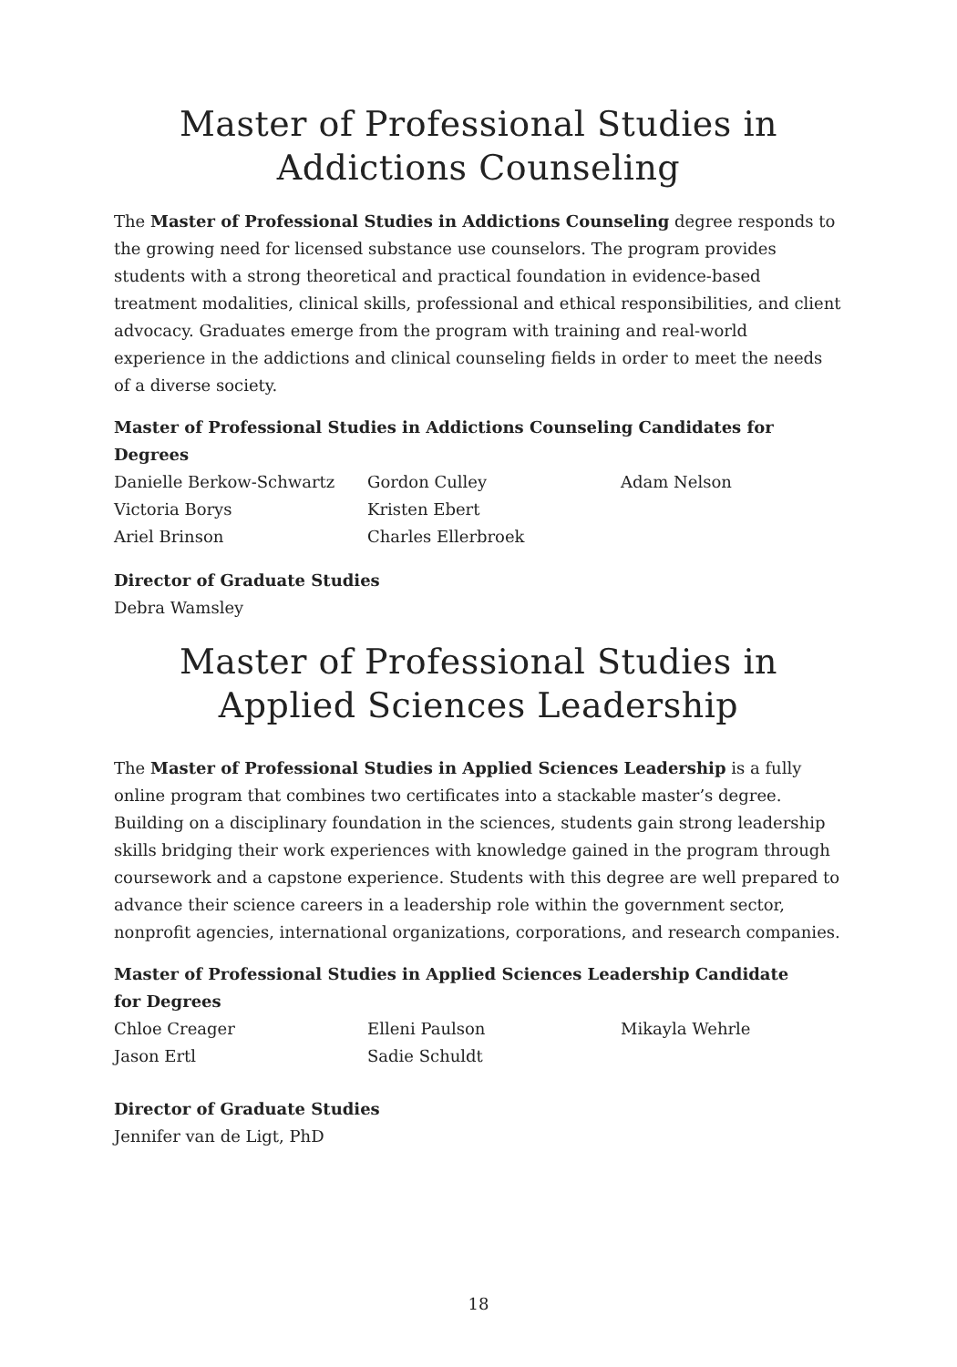Master of Professional Studies in
Addictions Counseling
The Master of Professional Studies in Addictions Counseling degree responds to the growing need for licensed substance use counselors. The program provides students with a strong theoretical and practical foundation in evidence-based treatment modalities, clinical skills, professional and ethical responsibilities, and client advocacy. Graduates emerge from the program with training and real-world experience in the addictions and clinical counseling fields in order to meet the needs of a diverse society.
Master of Professional Studies in Addictions Counseling Candidates for Degrees
Danielle Berkow-Schwartz
Victoria Borys
Ariel Brinson
Gordon Culley
Kristen Ebert
Charles Ellerbroek
Adam Nelson
Director of Graduate Studies
Debra Wamsley
Master of Professional Studies in
Applied Sciences Leadership
The Master of Professional Studies in Applied Sciences Leadership is a fully online program that combines two certificates into a stackable master’s degree. Building on a disciplinary foundation in the sciences, students gain strong leadership skills bridging their work experiences with knowledge gained in the program through coursework and a capstone experience. Students with this degree are well prepared to advance their science careers in a leadership role within the government sector, nonprofit agencies, international organizations, corporations, and research companies.
Master of Professional Studies in Applied Sciences Leadership Candidate
for Degrees
Chloe Creager
Jason Ertl
Elleni Paulson
Sadie Schuldt
Mikayla Wehrle
Director of Graduate Studies
Jennifer van de Ligt, PhD
18